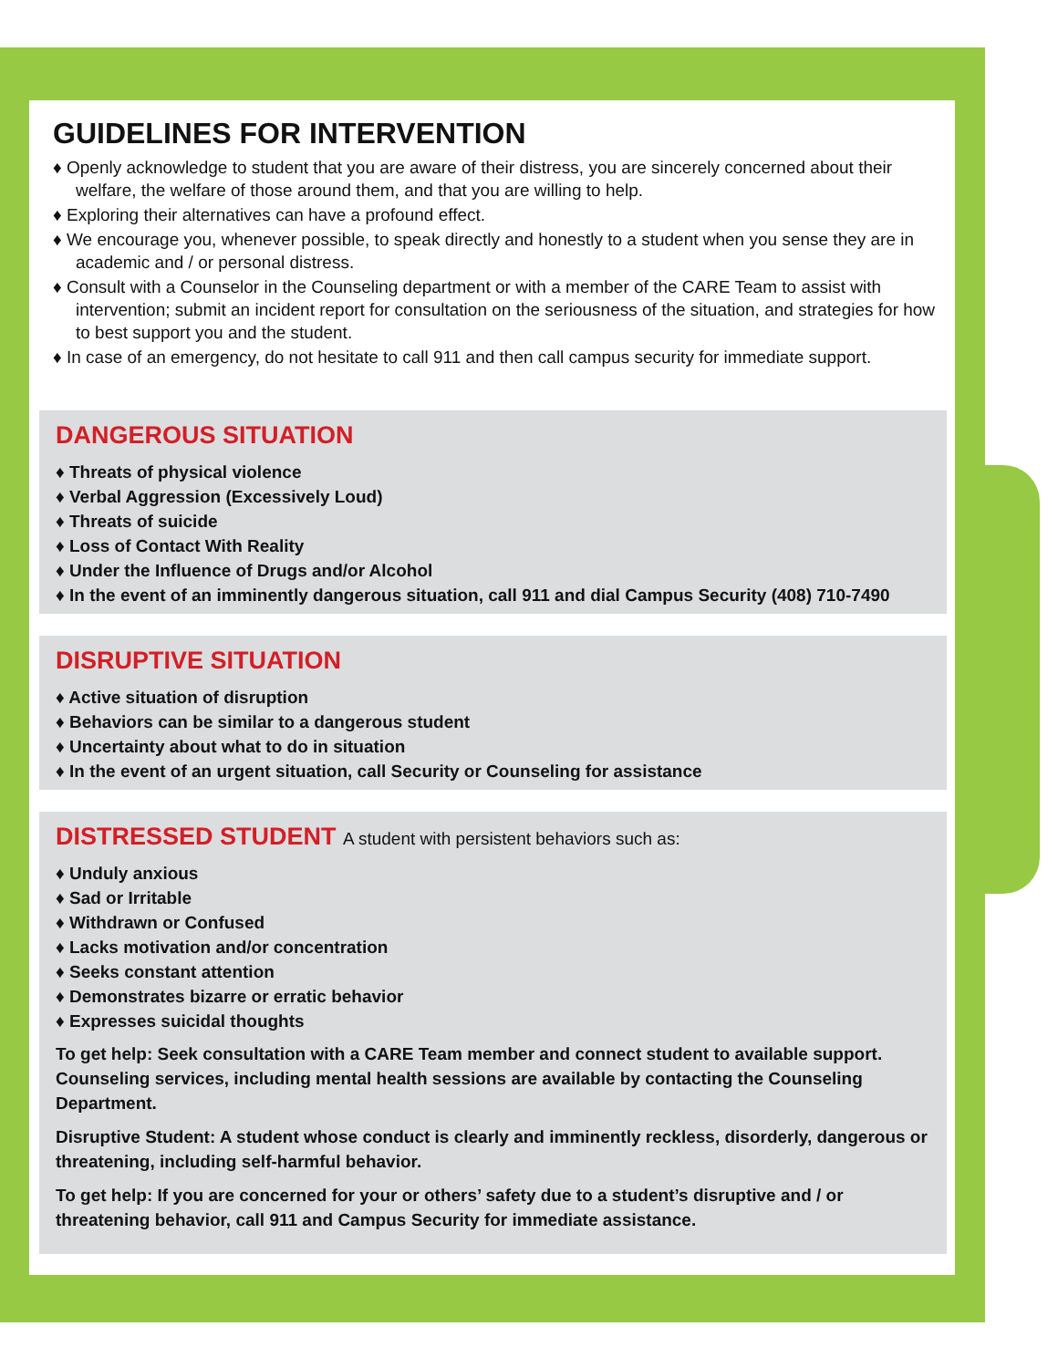GUIDELINES FOR INTERVENTION
♦ Openly acknowledge to student that you are aware of their distress, you are sincerely concerned about their welfare, the welfare of those around them, and that you are willing to help.
♦ Exploring their alternatives can have a profound effect.
♦ We encourage you, whenever possible, to speak directly and honestly to a student when you sense they are in academic and / or personal distress.
♦ Consult with a Counselor in the Counseling department or with a member of the CARE Team to assist with intervention; submit an incident report for consultation on the seriousness of the situation, and strategies for how to best support you and the student.
♦ In case of an emergency, do not hesitate to call 911 and then call campus security for immediate support.
DANGEROUS SITUATION
♦ Threats of physical violence
♦ Verbal Aggression (Excessively Loud)
♦ Threats of suicide
♦ Loss of Contact With Reality
♦ Under the Influence of Drugs and/or Alcohol
♦ In the event of an imminently dangerous situation, call 911 and dial Campus Security (408) 710-7490
DISRUPTIVE SITUATION
♦ Active situation of disruption
♦ Behaviors can be similar to a dangerous student
♦ Uncertainty about what to do in situation
♦ In the event of an urgent situation, call Security or Counseling for assistance
DISTRESSED STUDENT A student with persistent behaviors such as:
♦ Unduly anxious
♦ Sad or Irritable
♦ Withdrawn or Confused
♦ Lacks motivation and/or concentration
♦ Seeks constant attention
♦ Demonstrates bizarre or erratic behavior
♦ Expresses suicidal thoughts
To get help: Seek consultation with a CARE Team member and connect student to available support. Counseling services, including mental health sessions are available by contacting the Counseling Department.
Disruptive Student: A student whose conduct is clearly and imminently reckless, disorderly, dangerous or threatening, including self-harmful behavior.
To get help: If you are concerned for your or others’ safety due to a student’s disruptive and / or threatening behavior, call 911 and Campus Security for immediate assistance.